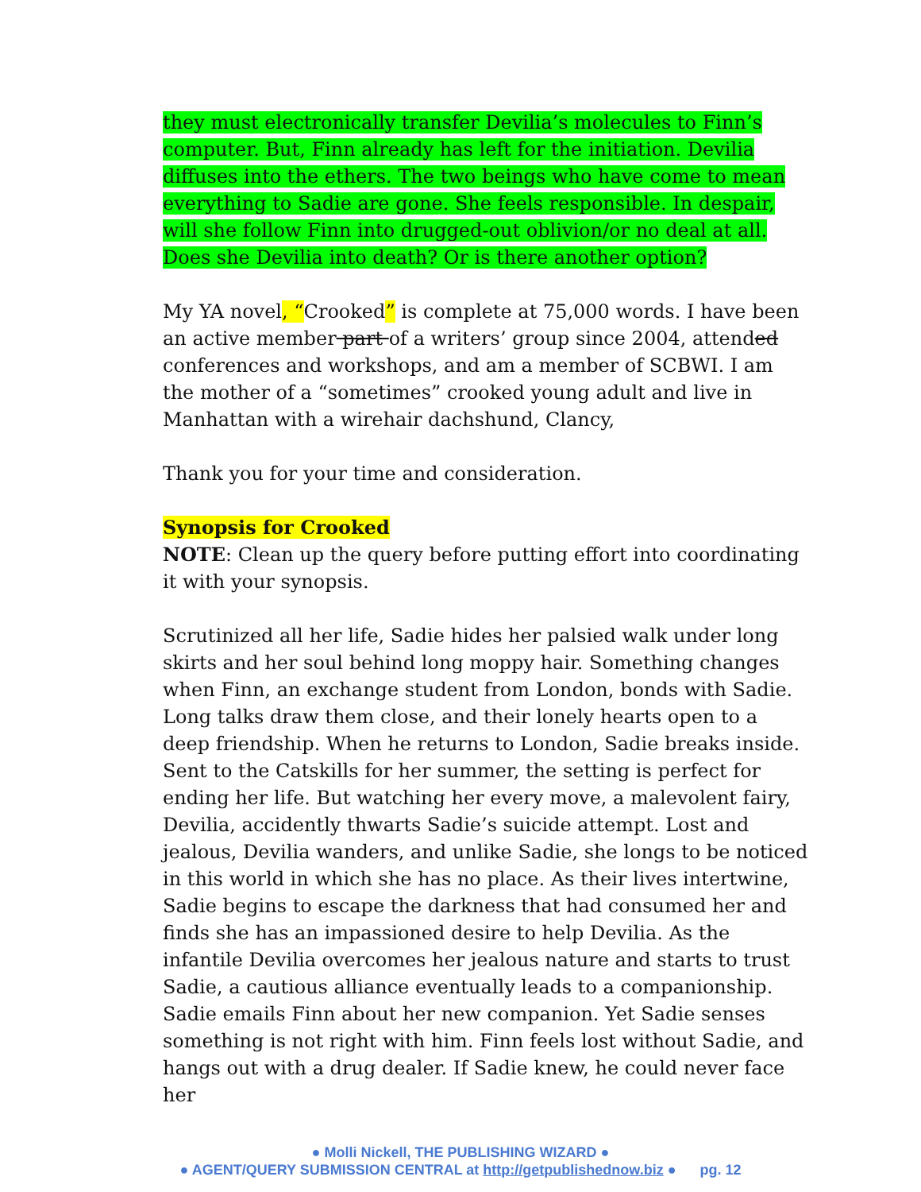they must electronically transfer Devilia’s molecules to Finn’s computer. But, Finn already has left for the initiation. Devilia diffuses into the ethers. The two beings who have come to mean everything to Sadie are gone. She feels responsible. In despair, will she follow Finn into drugged-out oblivion/or no deal at all. Does she Devilia into death? Or is there another option?
My YA novel, “Crooked” is complete at 75,000 words. I have been an active member part of a writers’ group since 2004, attended conferences and workshops, and am a member of SCBWI. I am the mother of a “sometimes” crooked young adult and live in Manhattan with a wirehair dachshund, Clancy,
Thank you for your time and consideration.
Synopsis for Crooked
NOTE: Clean up the query before putting effort into coordinating it with your synopsis.
Scrutinized all her life, Sadie hides her palsied walk under long skirts and her soul behind long moppy hair. Something changes when Finn, an exchange student from London, bonds with Sadie. Long talks draw them close, and their lonely hearts open to a deep friendship. When he returns to London, Sadie breaks inside.
Sent to the Catskills for her summer, the setting is perfect for ending her life. But watching her every move, a malevolent fairy, Devilia, accidently thwarts Sadie’s suicide attempt. Lost and jealous, Devilia wanders, and unlike Sadie, she longs to be noticed in this world in which she has no place. As their lives intertwine, Sadie begins to escape the darkness that had consumed her and finds she has an impassioned desire to help Devilia. As the infantile Devilia overcomes her jealous nature and starts to trust Sadie, a cautious alliance eventually leads to a companionship.
Sadie emails Finn about her new companion. Yet Sadie senses something is not right with him. Finn feels lost without Sadie, and hangs out with a drug dealer. If Sadie knew, he could never face her
● Molli Nickell, THE PUBLISHING WIZARD ●
● AGENT/QUERY SUBMISSION CENTRAL at http://getpublishednow.biz ● pg. 12